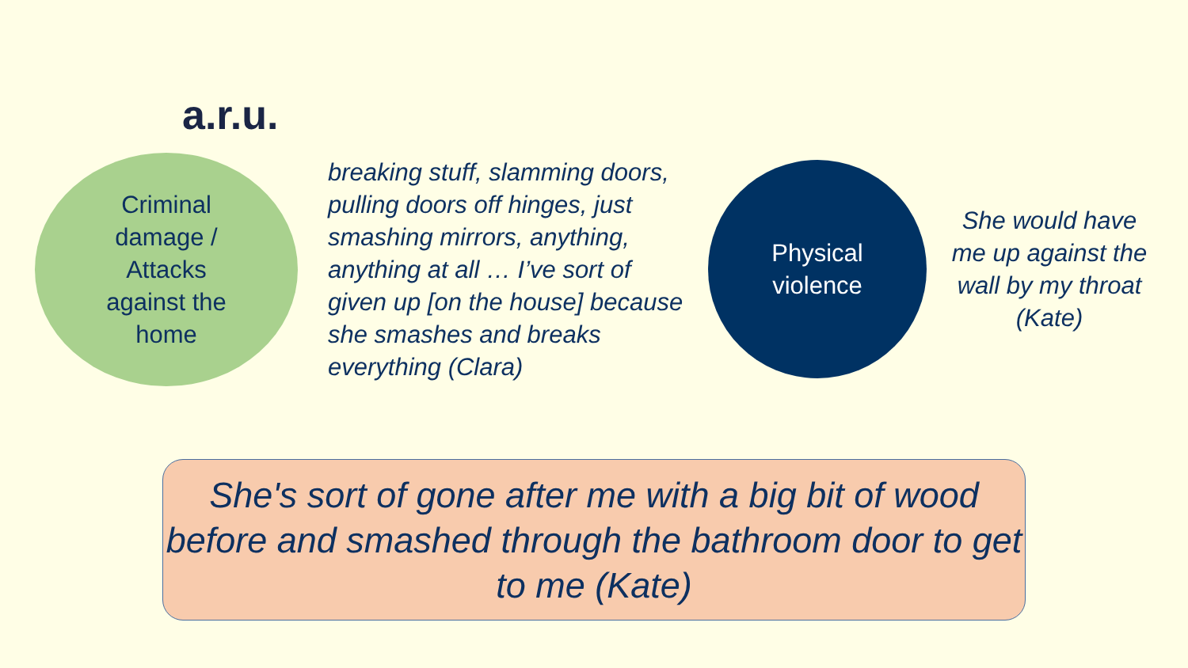a.r.u.
Criminal
damage /
Attacks
against the
home
breaking stuff, slamming doors, pulling doors off hinges, just smashing mirrors, anything, anything at all … I’ve sort of given up [on the house] because she smashes and breaks everything (Clara)
Physical
violence
She would have me up against the wall by my throat (Kate)
She's sort of gone after me with a big bit of wood before and smashed through the bathroom door to get to me (Kate)